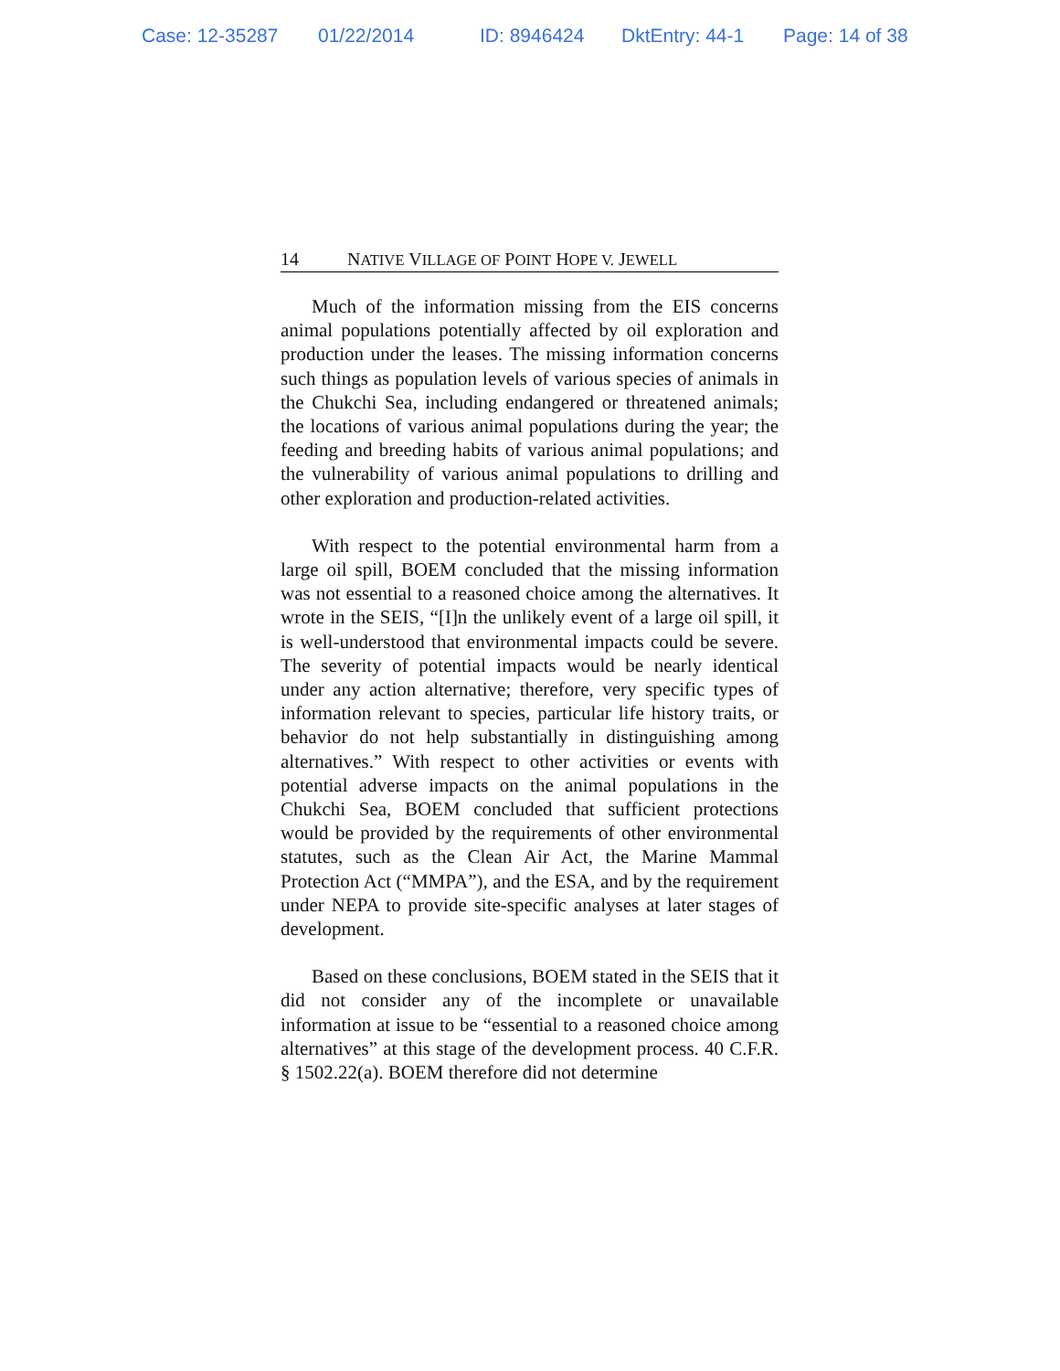Case: 12-35287 01/22/2014 ID: 8946424 DktEntry: 44-1 Page: 14 of 38
14 NATIVE VILLAGE OF POINT HOPE V. JEWELL
Much of the information missing from the EIS concerns animal populations potentially affected by oil exploration and production under the leases. The missing information concerns such things as population levels of various species of animals in the Chukchi Sea, including endangered or threatened animals; the locations of various animal populations during the year; the feeding and breeding habits of various animal populations; and the vulnerability of various animal populations to drilling and other exploration and production-related activities.
With respect to the potential environmental harm from a large oil spill, BOEM concluded that the missing information was not essential to a reasoned choice among the alternatives. It wrote in the SEIS, “[I]n the unlikely event of a large oil spill, it is well-understood that environmental impacts could be severe. The severity of potential impacts would be nearly identical under any action alternative; therefore, very specific types of information relevant to species, particular life history traits, or behavior do not help substantially in distinguishing among alternatives.” With respect to other activities or events with potential adverse impacts on the animal populations in the Chukchi Sea, BOEM concluded that sufficient protections would be provided by the requirements of other environmental statutes, such as the Clean Air Act, the Marine Mammal Protection Act (“MMPA”), and the ESA, and by the requirement under NEPA to provide site-specific analyses at later stages of development.
Based on these conclusions, BOEM stated in the SEIS that it did not consider any of the incomplete or unavailable information at issue to be “essential to a reasoned choice among alternatives” at this stage of the development process. 40 C.F.R. § 1502.22(a). BOEM therefore did not determine